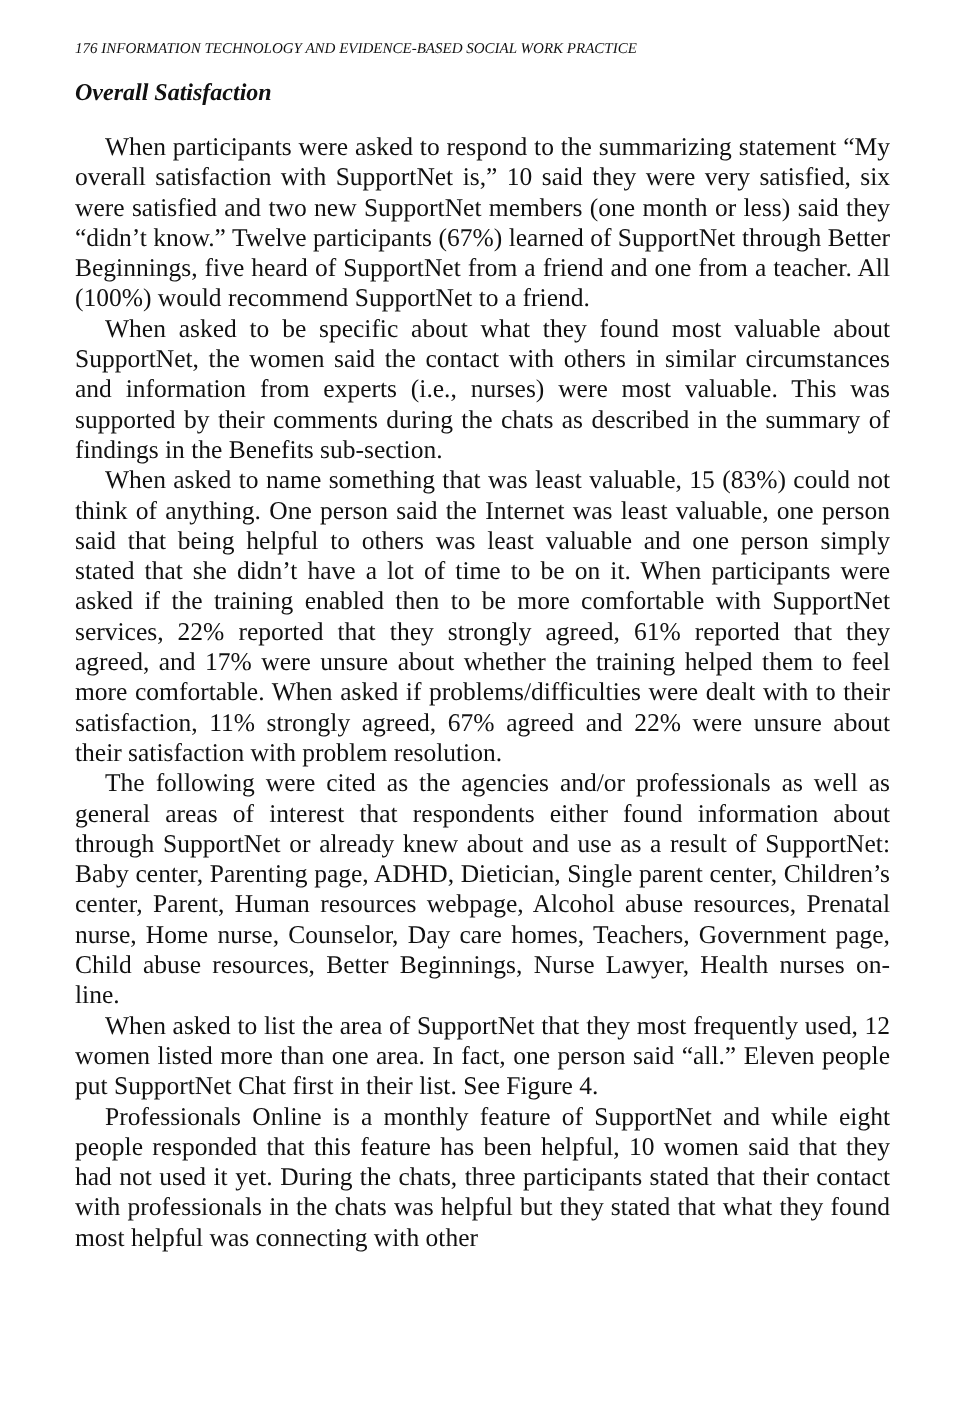176 INFORMATION TECHNOLOGY AND EVIDENCE-BASED SOCIAL WORK PRACTICE
Overall Satisfaction
When participants were asked to respond to the summarizing statement “My overall satisfaction with SupportNet is,” 10 said they were very satisfied, six were satisfied and two new SupportNet members (one month or less) said they “didn’t know.” Twelve participants (67%) learned of SupportNet through Better Beginnings, five heard of SupportNet from a friend and one from a teacher. All (100%) would recommend SupportNet to a friend.
When asked to be specific about what they found most valuable about SupportNet, the women said the contact with others in similar circumstances and information from experts (i.e., nurses) were most valuable. This was supported by their comments during the chats as described in the summary of findings in the Benefits sub-section.
When asked to name something that was least valuable, 15 (83%) could not think of anything. One person said the Internet was least valuable, one person said that being helpful to others was least valuable and one person simply stated that she didn’t have a lot of time to be on it. When participants were asked if the training enabled then to be more comfortable with SupportNet services, 22% reported that they strongly agreed, 61% reported that they agreed, and 17% were unsure about whether the training helped them to feel more comfortable. When asked if problems/difficulties were dealt with to their satisfaction, 11% strongly agreed, 67% agreed and 22% were unsure about their satisfaction with problem resolution.
The following were cited as the agencies and/or professionals as well as general areas of interest that respondents either found information about through SupportNet or already knew about and use as a result of SupportNet: Baby center, Parenting page, ADHD, Dietician, Single parent center, Children’s center, Parent, Human resources webpage, Alcohol abuse resources, Prenatal nurse, Home nurse, Counselor, Day care homes, Teachers, Government page, Child abuse resources, Better Beginnings, Nurse Lawyer, Health nurses on-line.
When asked to list the area of SupportNet that they most frequently used, 12 women listed more than one area. In fact, one person said “all.” Eleven people put SupportNet Chat first in their list. See Figure 4.
Professionals Online is a monthly feature of SupportNet and while eight people responded that this feature has been helpful, 10 women said that they had not used it yet. During the chats, three participants stated that their contact with professionals in the chats was helpful but they stated that what they found most helpful was connecting with other